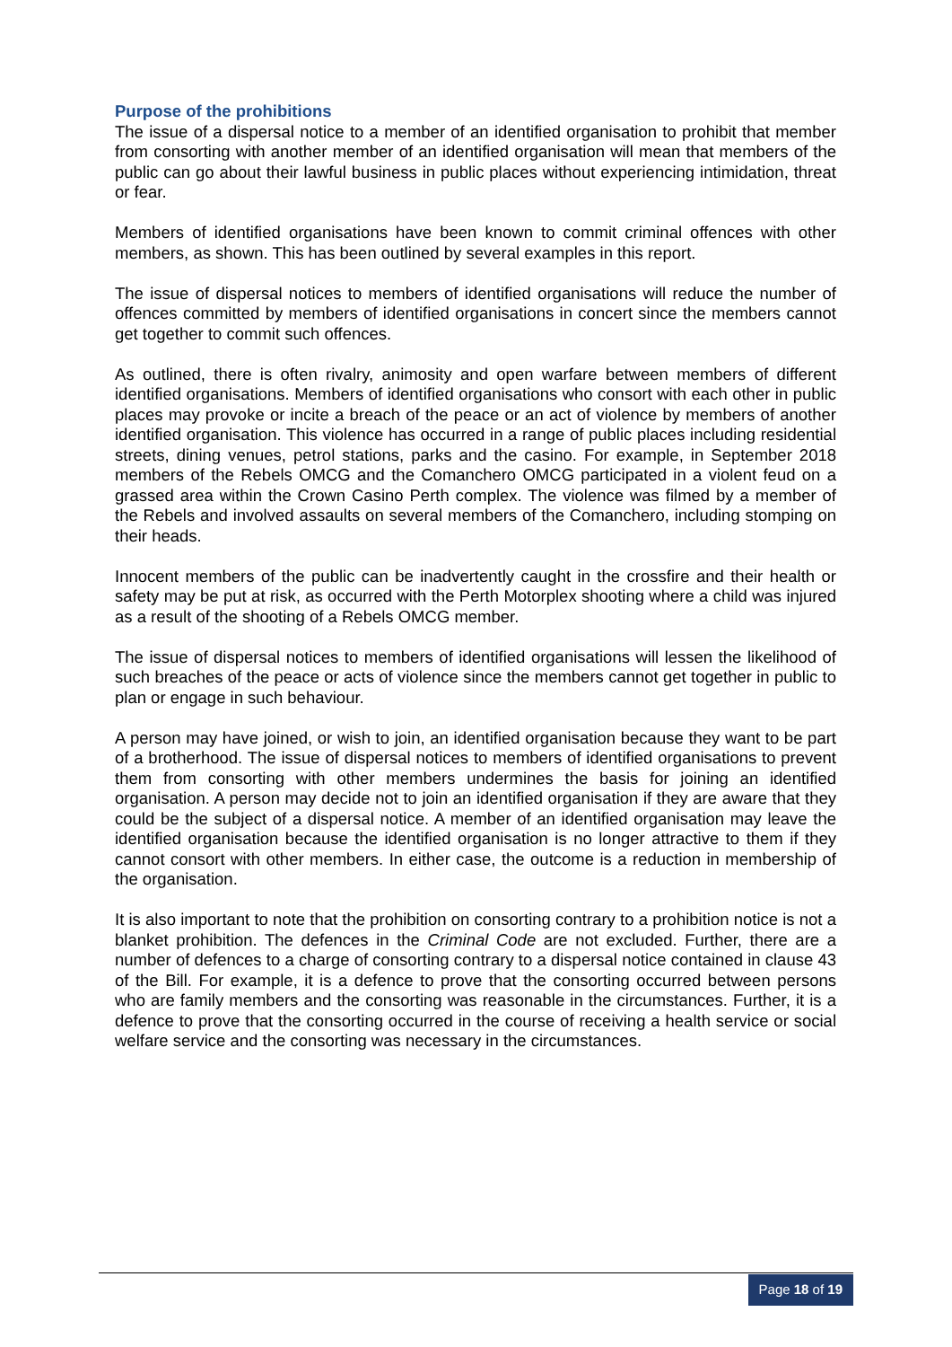Purpose of the prohibitions
The issue of a dispersal notice to a member of an identified organisation to prohibit that member from consorting with another member of an identified organisation will mean that members of the public can go about their lawful business in public places without experiencing intimidation, threat or fear.
Members of identified organisations have been known to commit criminal offences with other members, as shown. This has been outlined by several examples in this report.
The issue of dispersal notices to members of identified organisations will reduce the number of offences committed by members of identified organisations in concert since the members cannot get together to commit such offences.
As outlined, there is often rivalry, animosity and open warfare between members of different identified organisations. Members of identified organisations who consort with each other in public places may provoke or incite a breach of the peace or an act of violence by members of another identified organisation. This violence has occurred in a range of public places including residential streets, dining venues, petrol stations, parks and the casino. For example, in September 2018 members of the Rebels OMCG and the Comanchero OMCG participated in a violent feud on a grassed area within the Crown Casino Perth complex. The violence was filmed by a member of the Rebels and involved assaults on several members of the Comanchero, including stomping on their heads.
Innocent members of the public can be inadvertently caught in the crossfire and their health or safety may be put at risk, as occurred with the Perth Motorplex shooting where a child was injured as a result of the shooting of a Rebels OMCG member.
The issue of dispersal notices to members of identified organisations will lessen the likelihood of such breaches of the peace or acts of violence since the members cannot get together in public to plan or engage in such behaviour.
A person may have joined, or wish to join, an identified organisation because they want to be part of a brotherhood. The issue of dispersal notices to members of identified organisations to prevent them from consorting with other members undermines the basis for joining an identified organisation. A person may decide not to join an identified organisation if they are aware that they could be the subject of a dispersal notice. A member of an identified organisation may leave the identified organisation because the identified organisation is no longer attractive to them if they cannot consort with other members. In either case, the outcome is a reduction in membership of the organisation.
It is also important to note that the prohibition on consorting contrary to a prohibition notice is not a blanket prohibition. The defences in the Criminal Code are not excluded. Further, there are a number of defences to a charge of consorting contrary to a dispersal notice contained in clause 43 of the Bill. For example, it is a defence to prove that the consorting occurred between persons who are family members and the consorting was reasonable in the circumstances. Further, it is a defence to prove that the consorting occurred in the course of receiving a health service or social welfare service and the consorting was necessary in the circumstances.
Page 18 of 19